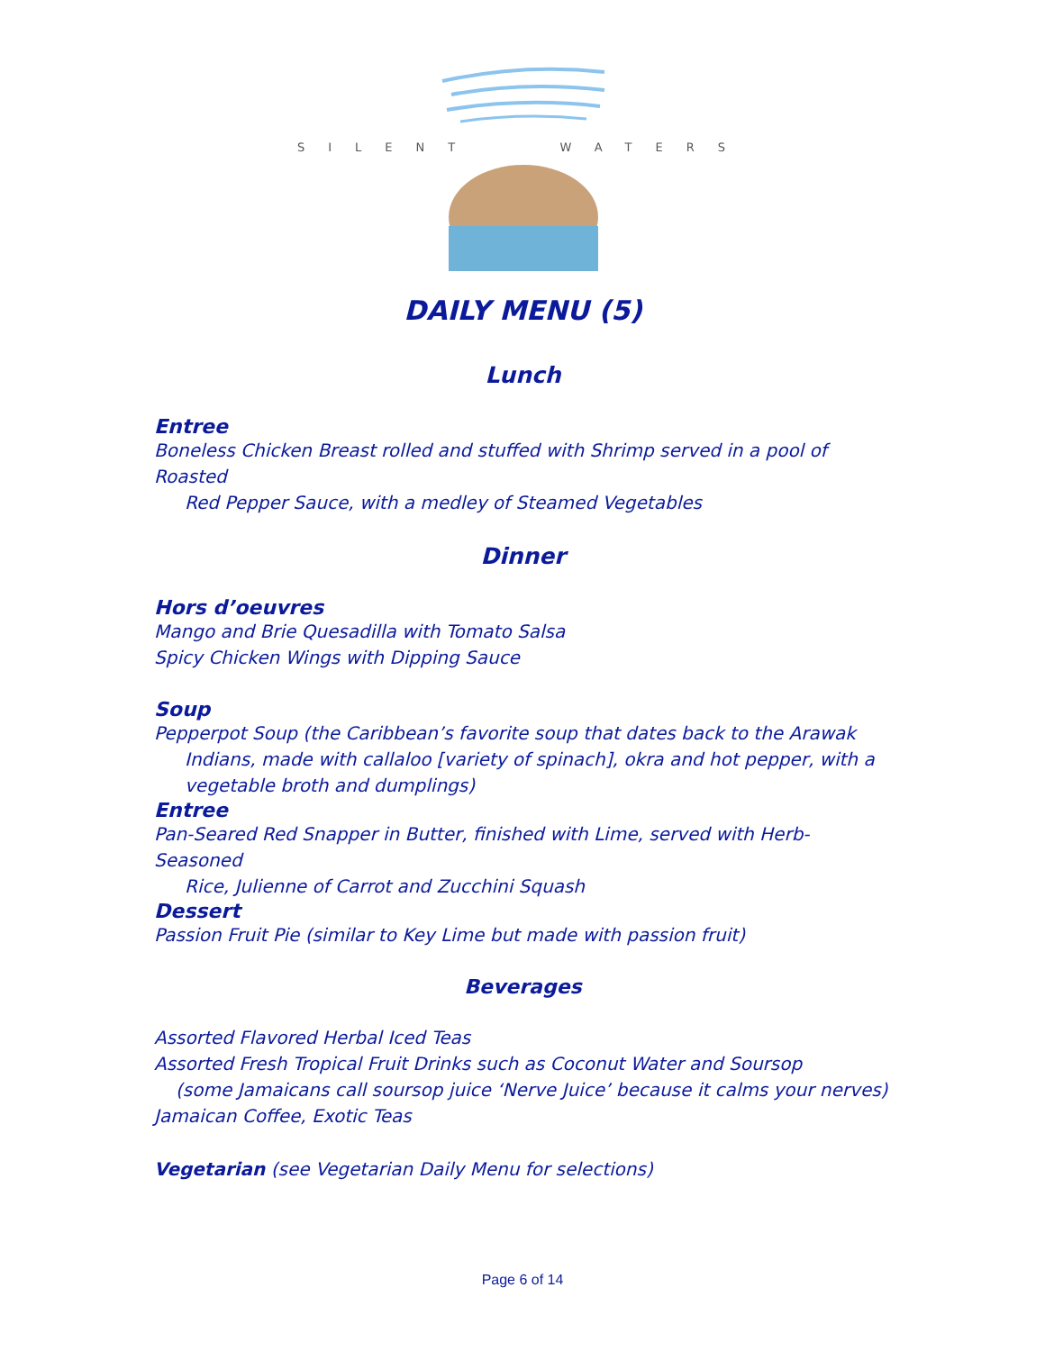SILENT WATERS
DAILY MENU (5)
Lunch
Entree
Boneless Chicken Breast rolled and stuffed with Shrimp served in a pool of Roasted
Red Pepper Sauce, with a medley of Steamed Vegetables
Dinner
Hors d’oeuvres
Mango and Brie Quesadilla with Tomato Salsa
Spicy Chicken Wings with Dipping Sauce
Soup
Pepperpot Soup (the Caribbean’s favorite soup that dates back to the Arawak
Indians, made with callaloo [variety of spinach], okra and hot pepper, with a
vegetable broth and dumplings)
Entree
Pan-Seared Red Snapper in Butter, finished with Lime, served with Herb-Seasoned
Rice, Julienne of Carrot and Zucchini Squash
Dessert
Passion Fruit Pie (similar to Key Lime but made with passion fruit)
Beverages
Assorted Flavored Herbal Iced Teas
Assorted Fresh Tropical Fruit Drinks such as Coconut Water and Soursop
(some Jamaicans call soursop juice ‘Nerve Juice’ because it calms your nerves)
Jamaican Coffee, Exotic Teas
Vegetarian (see Vegetarian Daily Menu for selections)
Page 6 of 14